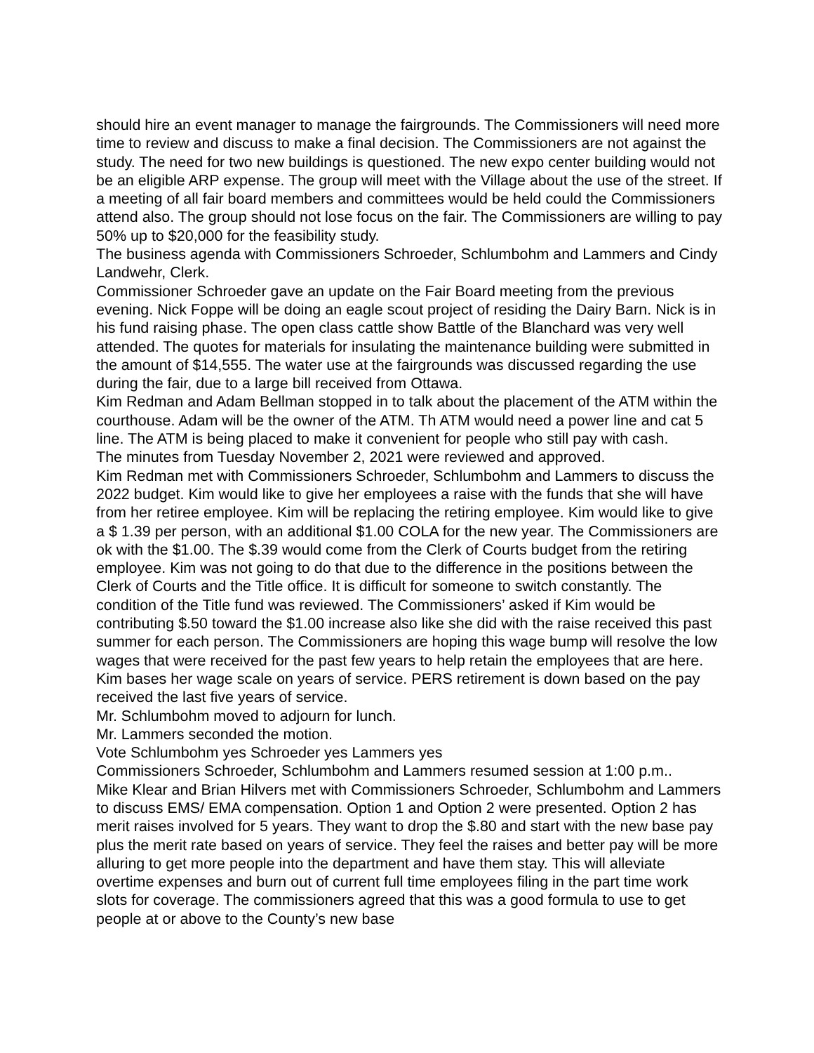should hire an event manager to manage the fairgrounds. The Commissioners will need more time to review and discuss to make a final decision. The Commissioners are not against the study. The need for two new buildings is questioned. The new expo center building would not be an eligible ARP expense. The group will meet with the Village about the use of the street. If a meeting of all fair board members and committees would be held could the Commissioners attend also. The group should not lose focus on the fair. The Commissioners are willing to pay 50% up to $20,000 for the feasibility study.
The business agenda with Commissioners Schroeder, Schlumbohm and Lammers and Cindy Landwehr, Clerk.
Commissioner Schroeder gave an update on the Fair Board meeting from the previous evening. Nick Foppe will be doing an eagle scout project of residing the Dairy Barn. Nick is in his fund raising phase. The open class cattle show Battle of the Blanchard was very well attended. The quotes for materials for insulating the maintenance building were submitted in the amount of $14,555. The water use at the fairgrounds was discussed regarding the use during the fair, due to a large bill received from Ottawa.
Kim Redman and Adam Bellman stopped in to talk about the placement of the ATM within the courthouse. Adam will be the owner of the ATM. Th ATM would need a power line and cat 5 line. The ATM is being placed to make it convenient for people who still pay with cash.
The minutes from Tuesday November 2, 2021 were reviewed and approved.
Kim Redman met with Commissioners Schroeder, Schlumbohm and Lammers to discuss the 2022 budget. Kim would like to give her employees a raise with the funds that she will have from her retiree employee. Kim will be replacing the retiring employee. Kim would like to give a $ 1.39 per person, with an additional $1.00 COLA for the new year. The Commissioners are ok with the $1.00. The $.39 would come from the Clerk of Courts budget from the retiring employee. Kim was not going to do that due to the difference in the positions between the Clerk of Courts and the Title office. It is difficult for someone to switch constantly. The condition of the Title fund was reviewed. The Commissioners’ asked if Kim would be contributing $.50 toward the $1.00 increase also like she did with the raise received this past summer for each person. The Commissioners are hoping this wage bump will resolve the low wages that were received for the past few years to help retain the employees that are here. Kim bases her wage scale on years of service. PERS retirement is down based on the pay received the last five years of service.
Mr. Schlumbohm moved to adjourn for lunch.
Mr. Lammers seconded the motion.
Vote Schlumbohm yes Schroeder yes Lammers yes
Commissioners Schroeder, Schlumbohm and Lammers resumed session at 1:00 p.m..
Mike Klear and Brian Hilvers met with Commissioners Schroeder, Schlumbohm and Lammers to discuss EMS/ EMA compensation. Option 1 and Option 2 were presented. Option 2 has merit raises involved for 5 years. They want to drop the $.80 and start with the new base pay plus the merit rate based on years of service. They feel the raises and better pay will be more alluring to get more people into the department and have them stay. This will alleviate overtime expenses and burn out of current full time employees filing in the part time work slots for coverage. The commissioners agreed that this was a good formula to use to get people at or above to the County’s new base